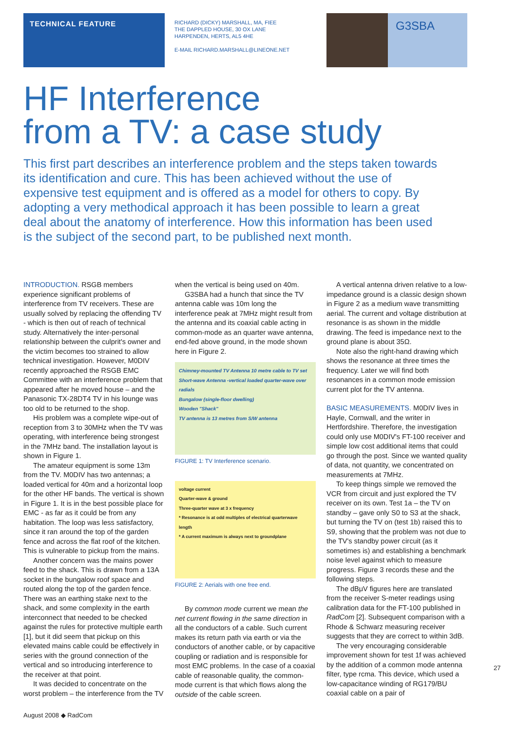TECHNICAL FEATURE
RICHARD (DICKY) MARSHALL, MA, FIEE
THE DAPPLED HOUSE, 30 OX LANE
HARPENDEN, HERTS, AL5 4HE
E-MAIL RICHARD.MARSHALL@LINEONE.NET
G3SBA
HF Interference
from a TV: a case study
This first part describes an interference problem and the steps taken towards its identification and cure. This has been achieved without the use of expensive test equipment and is offered as a model for others to copy. By adopting a very methodical approach it has been possible to learn a great deal about the anatomy of interference. How this information has been used is the subject of the second part, to be published next month.
INTRODUCTION. RSGB members experience significant problems of interference from TV receivers. These are usually solved by replacing the offending TV - which is then out of reach of technical study. Alternatively the inter-personal relationship between the culprit's owner and the victim becomes too strained to allow technical investigation. However, M0DIV recently approached the RSGB EMC Committee with an interference problem that appeared after he moved house – and the Panasonic TX-28DT4 TV in his lounge was too old to be returned to the shop.
His problem was a complete wipe-out of reception from 3 to 30MHz when the TV was operating, with interference being strongest in the 7MHz band. The installation layout is shown in Figure 1.
The amateur equipment is some 13m from the TV. M0DIV has two antennas; a loaded vertical for 40m and a horizontal loop for the other HF bands. The vertical is shown in Figure 1. It is in the best possible place for EMC - as far as it could be from any habitation. The loop was less satisfactory, since it ran around the top of the garden fence and across the flat roof of the kitchen. This is vulnerable to pickup from the mains.
Another concern was the mains power feed to the shack. This is drawn from a 13A socket in the bungalow roof space and routed along the top of the garden fence. There was an earthing stake next to the shack, and some complexity in the earth interconnect that needed to be checked against the rules for protective multiple earth [1], but it did seem that pickup on this elevated mains cable could be effectively in series with the ground connection of the vertical and so introducing interference to the receiver at that point.
It was decided to concentrate on the worst problem – the interference from the TV
when the vertical is being used on 40m.
G3SBA had a hunch that since the TV antenna cable was 10m long the interference peak at 7MHz might result from the antenna and its coaxial cable acting in common-mode as an quarter wave antenna, end-fed above ground, in the mode shown here in Figure 2.
Chimney-mounted TV Antenna 10 metre cable to TV set
Short-wave Antenna -vertical loaded quarter-wave over radials
Bungalow (single-floor dwelling)
Wooden "Shack"
TV antenna is 13 metres from S/W antenna
FIGURE 1: TV Interference scenario.
voltage current
Quarter-wave & ground
Three-quarter wave at 3 x frequency
* Resonance is at odd multiples of electrical quarterwave length
* A current maximum is always next to groundplane
FIGURE 2: Aerials with one free end.
By common mode current we mean the net current flowing in the same direction in all the conductors of a cable. Such current makes its return path via earth or via the conductors of another cable, or by capacitive coupling or radiation and is responsible for most EMC problems. In the case of a coaxial cable of reasonable quality, the common-mode current is that which flows along the outside of the cable screen.
A vertical antenna driven relative to a low-impedance ground is a classic design shown in Figure 2 as a medium wave transmitting aerial. The current and voltage distribution at resonance is as shown in the middle drawing. The feed is impedance next to the ground plane is about 35Ω.
Note also the right-hand drawing which shows the resonance at three times the frequency. Later we will find both resonances in a common mode emission current plot for the TV antenna.
BASIC MEASUREMENTS. M0DIV lives in Hayle, Cornwall, and the writer in Hertfordshire. Therefore, the investigation could only use M0DIV's FT-100 receiver and simple low cost additional items that could go through the post. Since we wanted quality of data, not quantity, we concentrated on measurements at 7MHz.
To keep things simple we removed the VCR from circuit and just explored the TV receiver on its own. Test 1a – the TV on standby – gave only S0 to S3 at the shack, but turning the TV on (test 1b) raised this to S9, showing that the problem was not due to the TV's standby power circuit (as it sometimes is) and establishing a benchmark noise level against which to measure progress. Figure 3 records these and the following steps.
The dBμV figures here are translated from the receiver S-meter readings using calibration data for the FT-100 published in RadCom [2]. Subsequent comparison with a Rhode & Schwarz measuring receiver suggests that they are correct to within 3dB.
The very encouraging considerable improvement shown for test 1f was achieved by the addition of a common mode antenna filter, type rcma. This device, which used a low-capacitance winding of RG179/BU coaxial cable on a pair of
27
August 2008 ◆ RadCom